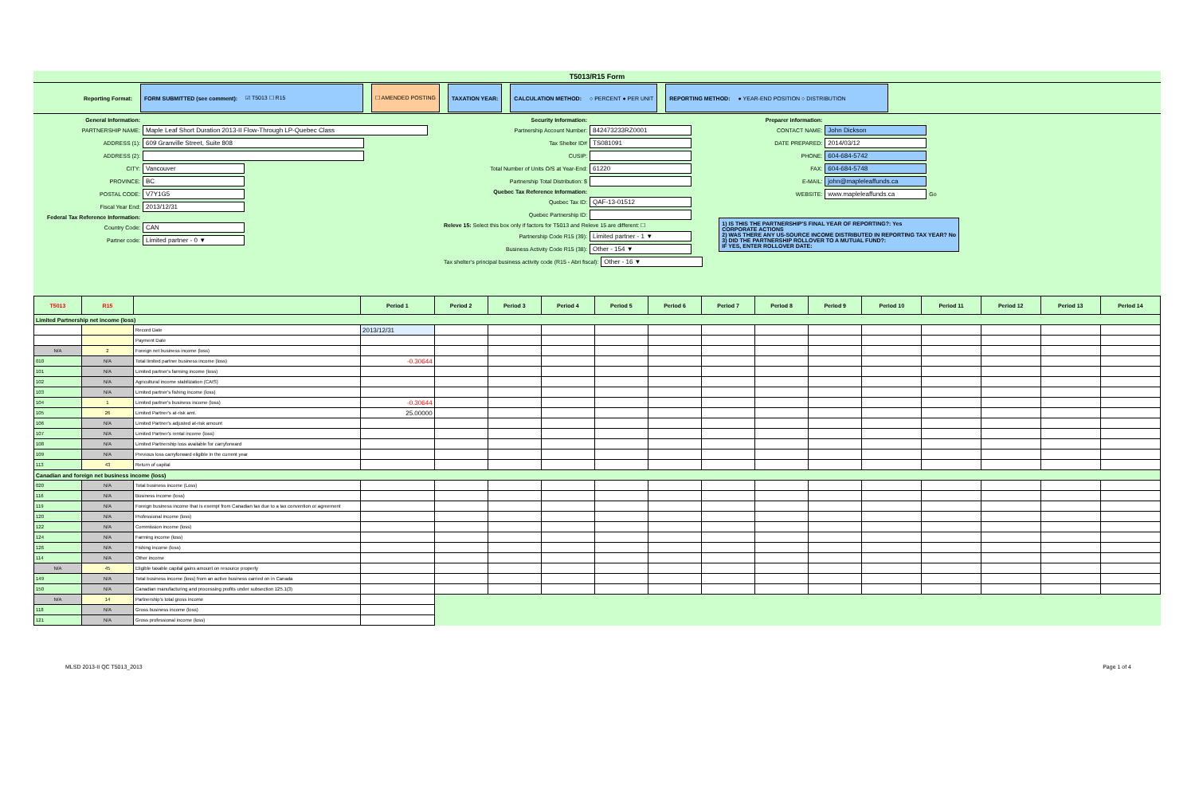T5013/R15 Form
Reporting Format:
FORM SUBMITTED (see comment): ☑ T5013 ☐ R15 ☐ AMENDED POSTING TAXATION YEAR:
CALCULATION METHOD: ○ PERCENT ● PER UNIT
REPORTING METHOD: ● YEAR-END POSITION ○ DISTRIBUTION
General Information:
PARTNERSHIP NAME: Maple Leaf Short Duration 2013-II Flow-Through LP-Quebec Class
ADDRESS (1): 609 Granville Street, Suite 808
ADDRESS (2):
CITY: Vancouver
PROVINCE: BC
POSTAL CODE: V7Y1G5
Fiscal Year End: 2013/12/31
Federal Tax Reference Information:
Country Code: CAN
Partner code: Limited partner - 0 ▼
Security Information:
Partnership Account Number: 842473233RZ0001
Tax Shelter ID# TS081091
CUSIP:
Total Number of Units O/S at Year-End: 61220
Partnership Total Distribution: $
Quebec Tax Reference Information:
Quebec Tax ID: QAF-13-01512
Quebec Partnership ID:
Releve 15: Select this box only if factors for T5013 and Releve 15 are different: ☐
Partnership Code R15 (39): Limited partner - 1 ▼
Business Activity Code R15 (38): Other - 154 ▼
Tax shelter's principal business activity code (R15 - Abri fiscal): Other - 16 ▼
Preparer information:
CONTACT NAME: John Dickson
DATE PREPARED: 2014/03/12
PHONE: 604-684-5742
FAX: 604-684-5748
E-MAIL: john@mapleleaffunds.ca
WEBSITE: www.mapleleaffunds.ca Go
1) IS THIS THE PARTNERSHIP'S FINAL YEAR OF REPORTING?: Yes
CORPORATE ACTIONS
2) WAS THERE ANY US-SOURCE INCOME DISTRIBUTED IN REPORTING TAX YEAR? No
3) DID THE PARTNERSHIP ROLLOVER TO A MUTUAL FUND?:
IF YES, ENTER ROLLOVER DATE:
| T5013 | R15 | | Period 1 | Period 2 | Period 3 | Period 4 | Period 5 | Period 6 | Period 7 | Period 8 | Period 9 | Period 10 | Period 11 | Period 12 | Period 13 | Period 14 |
| --- | --- | --- | --- | --- | --- | --- | --- | --- | --- | --- | --- | --- | --- | --- | --- | --- |
| Limited Partnership net income (loss) | | | | | | | | | | | | | | | | |
| | | Record Date | 2013/12/31 | | | | | | | | | | | | | |
| | | Payment Date | | | | | | | | | | | | | | |
| N/A | 2 | Foreign net business income (loss) | | | | | | | | | | | | | | |
| 010 | N/A | Total limited partner business income (loss) | -0.30644 | | | | | | | | | | | | | |
| 101 | N/A | Limited partner's farming income (loss) | | | | | | | | | | | | | | |
| 102 | N/A | Agricultural income stabilization (CAIS) | | | | | | | | | | | | | | |
| 103 | N/A | Limited partner's fishing income (loss) | | | | | | | | | | | | | | |
| 104 | 1 | Limited partner's business income (loss) | -0.30644 | | | | | | | | | | | | | |
| 105 | 26 | Limited Partner's at-risk amt. | 25.00000 | | | | | | | | | | | | | |
| 106 | N/A | Limited Partner's adjusted at-risk amount | | | | | | | | | | | | | | |
| 107 | N/A | Limited Partner's rental income (loss) | | | | | | | | | | | | | | |
| 108 | N/A | Limited Partnership loss available for carryforward | | | | | | | | | | | | | | |
| 109 | N/A | Previous loss carryforward eligible in the current year | | | | | | | | | | | | | | |
| 113 | 43 | Return of capital | | | | | | | | | | | | | | |
| Canadian and foreign net business income (loss) | | | | | | | | | | | | | | | | |
| 020 | N/A | Total business income (Loss) | | | | | | | | | | | | | | |
| 116 | N/A | Business income (loss) | | | | | | | | | | | | | | |
| 119 | N/A | Foreign business income that is exempt from Canadian tax due to a tax convention or agreement | | | | | | | | | | | | | | |
| 120 | N/A | Professional income (loss) | | | | | | | | | | | | | | |
| 122 | N/A | Commission income (loss) | | | | | | | | | | | | | | |
| 124 | N/A | Farming income (loss) | | | | | | | | | | | | | | |
| 126 | N/A | Fishing income (loss) | | | | | | | | | | | | | | |
| 114 | N/A | Other income | | | | | | | | | | | | | | |
| N/A | 45 | Eligible taxable capital gains amount on resource property | | | | | | | | | | | | | | |
| 149 | N/A | Total business income (loss) from an active business carried on in Canada | | | | | | | | | | | | | | |
| 150 | N/A | Canadian manufacturing and processing profits under subsection 125.1(3) | | | | | | | | | | | | | | |
| N/A | 14 | Partnership's total gross income | | | | | | | | | | | | | | |
| 118 | N/A | Gross business income (loss) | | | | | | | | | | | | | | |
| 121 | N/A | Gross professional income (loss) | | | | | | | | | | | | | | |
MLSD 2013-II QC T5013_2013 Page 1 of 4